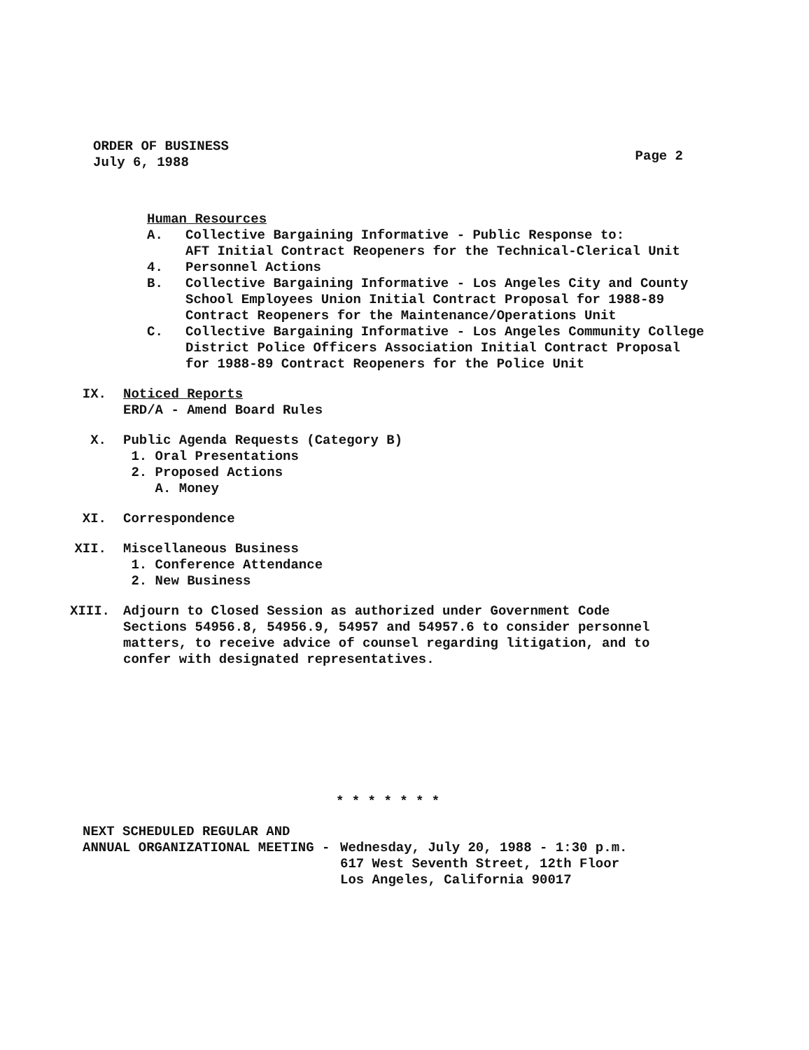ORDER OF BUSINESS
July 6, 1988
Page 2
Human Resources
A. Collective Bargaining Informative - Public Response to:
AFT Initial Contract Reopeners for the Technical-Clerical Unit
4. Personnel Actions
B. Collective Bargaining Informative - Los Angeles City and County
School Employees Union Initial Contract Proposal for 1988-89
Contract Reopeners for the Maintenance/Operations Unit
C. Collective Bargaining Informative - Los Angeles Community College
District Police Officers Association Initial Contract Proposal
for 1988-89 Contract Reopeners for the Police Unit
IX. Noticed Reports
ERD/A - Amend Board Rules
X. Public Agenda Requests (Category B)
1. Oral Presentations
2. Proposed Actions
A. Money
XI. Correspondence
XII. Miscellaneous Business
1. Conference Attendance
2. New Business
XIII. Adjourn to Closed Session as authorized under Government Code
Sections 54956.8, 54956.9, 54957 and 54957.6 to consider personnel
matters, to receive advice of counsel regarding litigation, and to
confer with designated representatives.
* * * * * * *
NEXT SCHEDULED REGULAR AND
ANNUAL ORGANIZATIONAL MEETING - Wednesday, July 20, 1988 - 1:30 p.m.
617 West Seventh Street, 12th Floor
Los Angeles, California 90017